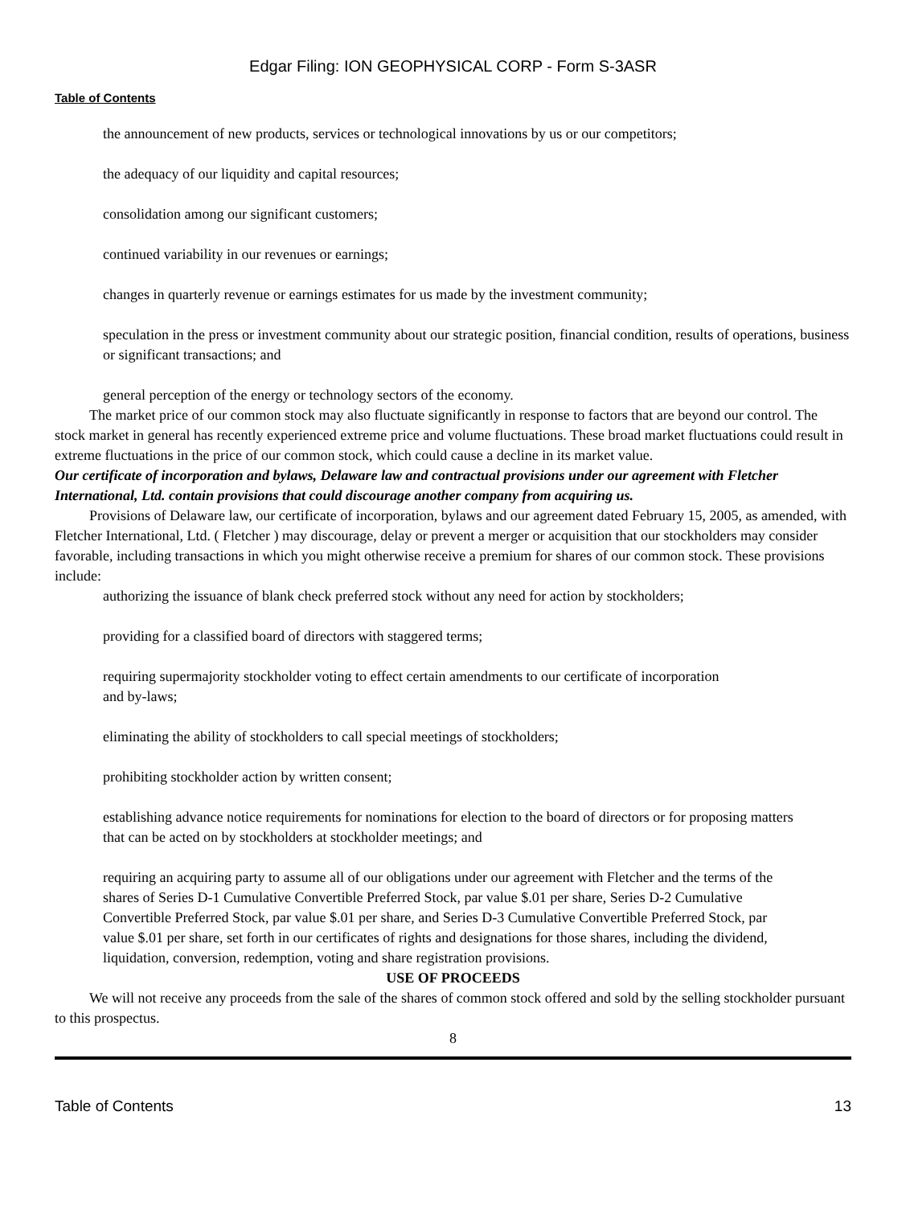Edgar Filing: ION GEOPHYSICAL CORP - Form S-3ASR
Table of Contents
the announcement of new products, services or technological innovations by us or our competitors;
the adequacy of our liquidity and capital resources;
consolidation among our significant customers;
continued variability in our revenues or earnings;
changes in quarterly revenue or earnings estimates for us made by the investment community;
speculation in the press or investment community about our strategic position, financial condition, results of operations, business or significant transactions; and
general perception of the energy or technology sectors of the economy.
The market price of our common stock may also fluctuate significantly in response to factors that are beyond our control. The stock market in general has recently experienced extreme price and volume fluctuations. These broad market fluctuations could result in extreme fluctuations in the price of our common stock, which could cause a decline in its market value.
Our certificate of incorporation and bylaws, Delaware law and contractual provisions under our agreement with Fletcher International, Ltd. contain provisions that could discourage another company from acquiring us.
Provisions of Delaware law, our certificate of incorporation, bylaws and our agreement dated February 15, 2005, as amended, with Fletcher International, Ltd. ( Fletcher ) may discourage, delay or prevent a merger or acquisition that our stockholders may consider favorable, including transactions in which you might otherwise receive a premium for shares of our common stock. These provisions include:
authorizing the issuance of blank check preferred stock without any need for action by stockholders;
providing for a classified board of directors with staggered terms;
requiring supermajority stockholder voting to effect certain amendments to our certificate of incorporation and by-laws;
eliminating the ability of stockholders to call special meetings of stockholders;
prohibiting stockholder action by written consent;
establishing advance notice requirements for nominations for election to the board of directors or for proposing matters that can be acted on by stockholders at stockholder meetings; and
requiring an acquiring party to assume all of our obligations under our agreement with Fletcher and the terms of the shares of Series D-1 Cumulative Convertible Preferred Stock, par value $.01 per share, Series D-2 Cumulative Convertible Preferred Stock, par value $.01 per share, and Series D-3 Cumulative Convertible Preferred Stock, par value $.01 per share, set forth in our certificates of rights and designations for those shares, including the dividend, liquidation, conversion, redemption, voting and share registration provisions.
USE OF PROCEEDS
We will not receive any proceeds from the sale of the shares of common stock offered and sold by the selling stockholder pursuant to this prospectus.
8
Table of Contents 13